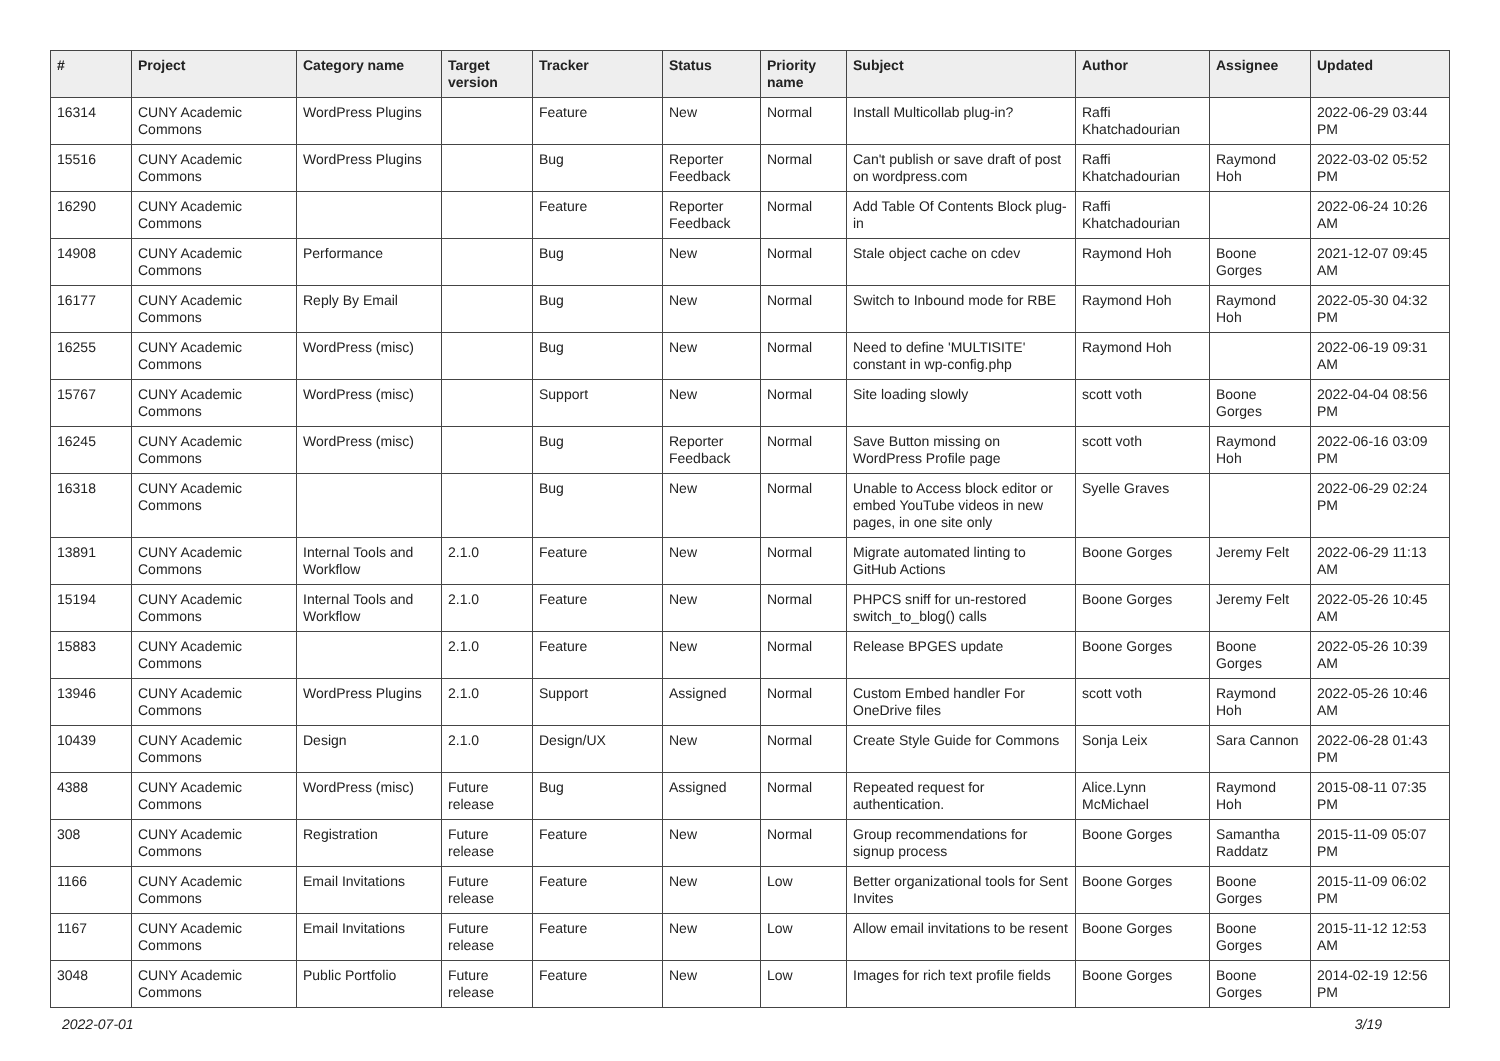| # | Project | Category name | Target version | Tracker | Status | Priority name | Subject | Author | Assignee | Updated |
| --- | --- | --- | --- | --- | --- | --- | --- | --- | --- | --- |
| 16314 | CUNY Academic Commons | WordPress Plugins | | Feature | New | Normal | Install Multicollab plug-in? | Raffi Khatchadourian | | 2022-06-29 03:44 PM |
| 15516 | CUNY Academic Commons | WordPress Plugins | | Bug | Reporter Feedback | Normal | Can't publish or save draft of post on wordpress.com | Raffi Khatchadourian | Raymond Hoh | 2022-03-02 05:52 PM |
| 16290 | CUNY Academic Commons | | | Feature | Reporter Feedback | Normal | Add Table Of Contents Block plug-in | Raffi Khatchadourian | | 2022-06-24 10:26 AM |
| 14908 | CUNY Academic Commons | Performance | | Bug | New | Normal | Stale object cache on cdev | Raymond Hoh | Boone Gorges | 2021-12-07 09:45 AM |
| 16177 | CUNY Academic Commons | Reply By Email | | Bug | New | Normal | Switch to Inbound mode for RBE | Raymond Hoh | Raymond Hoh | 2022-05-30 04:32 PM |
| 16255 | CUNY Academic Commons | WordPress (misc) | | Bug | New | Normal | Need to define 'MULTISITE' constant in wp-config.php | Raymond Hoh | | 2022-06-19 09:31 AM |
| 15767 | CUNY Academic Commons | WordPress (misc) | | Support | New | Normal | Site loading slowly | scott voth | Boone Gorges | 2022-04-04 08:56 PM |
| 16245 | CUNY Academic Commons | WordPress (misc) | | Bug | Reporter Feedback | Normal | Save Button missing on WordPress Profile page | scott voth | Raymond Hoh | 2022-06-16 03:09 PM |
| 16318 | CUNY Academic Commons | | | Bug | New | Normal | Unable to Access block editor or embed YouTube videos in new pages, in one site only | Syelle Graves | | 2022-06-29 02:24 PM |
| 13891 | CUNY Academic Commons | Internal Tools and Workflow | 2.1.0 | Feature | New | Normal | Migrate automated linting to GitHub Actions | Boone Gorges | Jeremy Felt | 2022-06-29 11:13 AM |
| 15194 | CUNY Academic Commons | Internal Tools and Workflow | 2.1.0 | Feature | New | Normal | PHPCS sniff for un-restored switch_to_blog() calls | Boone Gorges | Jeremy Felt | 2022-05-26 10:45 AM |
| 15883 | CUNY Academic Commons | | 2.1.0 | Feature | New | Normal | Release BPGES update | Boone Gorges | Boone Gorges | 2022-05-26 10:39 AM |
| 13946 | CUNY Academic Commons | WordPress Plugins | 2.1.0 | Support | Assigned | Normal | Custom Embed handler For OneDrive files | scott voth | Raymond Hoh | 2022-05-26 10:46 AM |
| 10439 | CUNY Academic Commons | Design | 2.1.0 | Design/UX | New | Normal | Create Style Guide for Commons | Sonja Leix | Sara Cannon | 2022-06-28 01:43 PM |
| 4388 | CUNY Academic Commons | WordPress (misc) | Future release | Bug | Assigned | Normal | Repeated request for authentication. | Alice.Lynn McMichael | Raymond Hoh | 2015-08-11 07:35 PM |
| 308 | CUNY Academic Commons | Registration | Future release | Feature | New | Normal | Group recommendations for signup process | Boone Gorges | Samantha Raddatz | 2015-11-09 05:07 PM |
| 1166 | CUNY Academic Commons | Email Invitations | Future release | Feature | New | Low | Better organizational tools for Sent Invites | Boone Gorges | Boone Gorges | 2015-11-09 06:02 PM |
| 1167 | CUNY Academic Commons | Email Invitations | Future release | Feature | New | Low | Allow email invitations to be resent | Boone Gorges | Boone Gorges | 2015-11-12 12:53 AM |
| 3048 | CUNY Academic Commons | Public Portfolio | Future release | Feature | New | Low | Images for rich text profile fields | Boone Gorges | Boone Gorges | 2014-02-19 12:56 PM |
2022-07-01 3/19